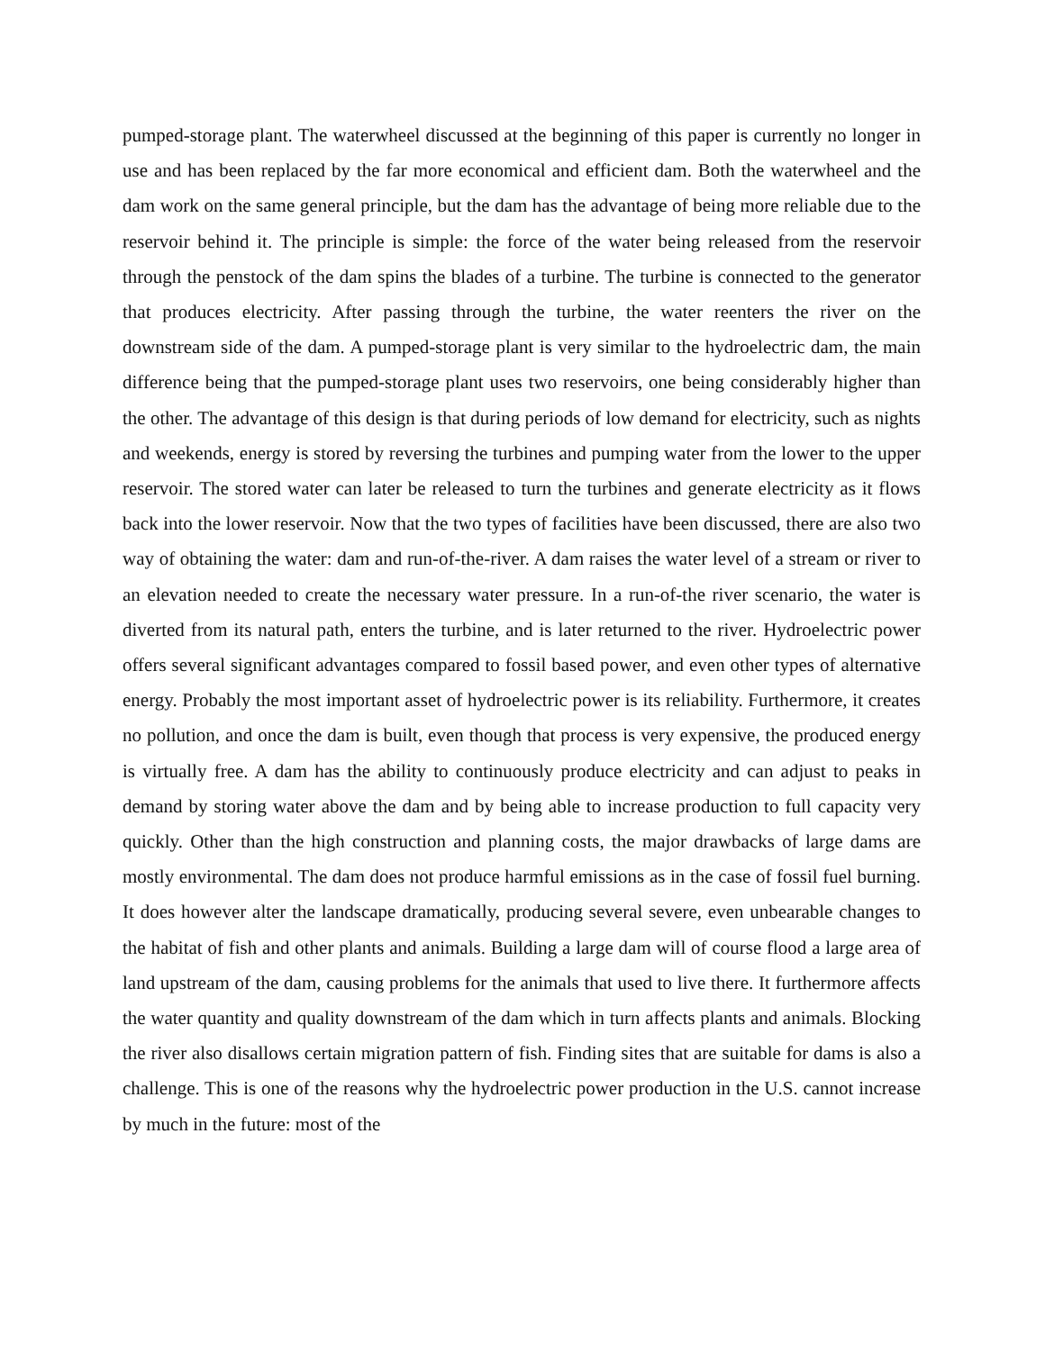pumped-storage plant. The waterwheel discussed at the beginning of this paper is currently no longer in use and has been replaced by the far more economical and efficient dam. Both the waterwheel and the dam work on the same general principle, but the dam has the advantage of being more reliable due to the reservoir behind it. The principle is simple: the force of the water being released from the reservoir through the penstock of the dam spins the blades of a turbine. The turbine is connected to the generator that produces electricity. After passing through the turbine, the water reenters the river on the downstream side of the dam. A pumped-storage plant is very similar to the hydroelectric dam, the main difference being that the pumped-storage plant uses two reservoirs, one being considerably higher than the other. The advantage of this design is that during periods of low demand for electricity, such as nights and weekends, energy is stored by reversing the turbines and pumping water from the lower to the upper reservoir. The stored water can later be released to turn the turbines and generate electricity as it flows back into the lower reservoir. Now that the two types of facilities have been discussed, there are also two way of obtaining the water: dam and run-of-the-river. A dam raises the water level of a stream or river to an elevation needed to create the necessary water pressure. In a run-of-the river scenario, the water is diverted from its natural path, enters the turbine, and is later returned to the river. Hydroelectric power offers several significant advantages compared to fossil based power, and even other types of alternative energy. Probably the most important asset of hydroelectric power is its reliability. Furthermore, it creates no pollution, and once the dam is built, even though that process is very expensive, the produced energy is virtually free. A dam has the ability to continuously produce electricity and can adjust to peaks in demand by storing water above the dam and by being able to increase production to full capacity very quickly. Other than the high construction and planning costs, the major drawbacks of large dams are mostly environmental. The dam does not produce harmful emissions as in the case of fossil fuel burning. It does however alter the landscape dramatically, producing several severe, even unbearable changes to the habitat of fish and other plants and animals. Building a large dam will of course flood a large area of land upstream of the dam, causing problems for the animals that used to live there. It furthermore affects the water quantity and quality downstream of the dam which in turn affects plants and animals. Blocking the river also disallows certain migration pattern of fish. Finding sites that are suitable for dams is also a challenge. This is one of the reasons why the hydroelectric power production in the U.S. cannot increase by much in the future: most of the